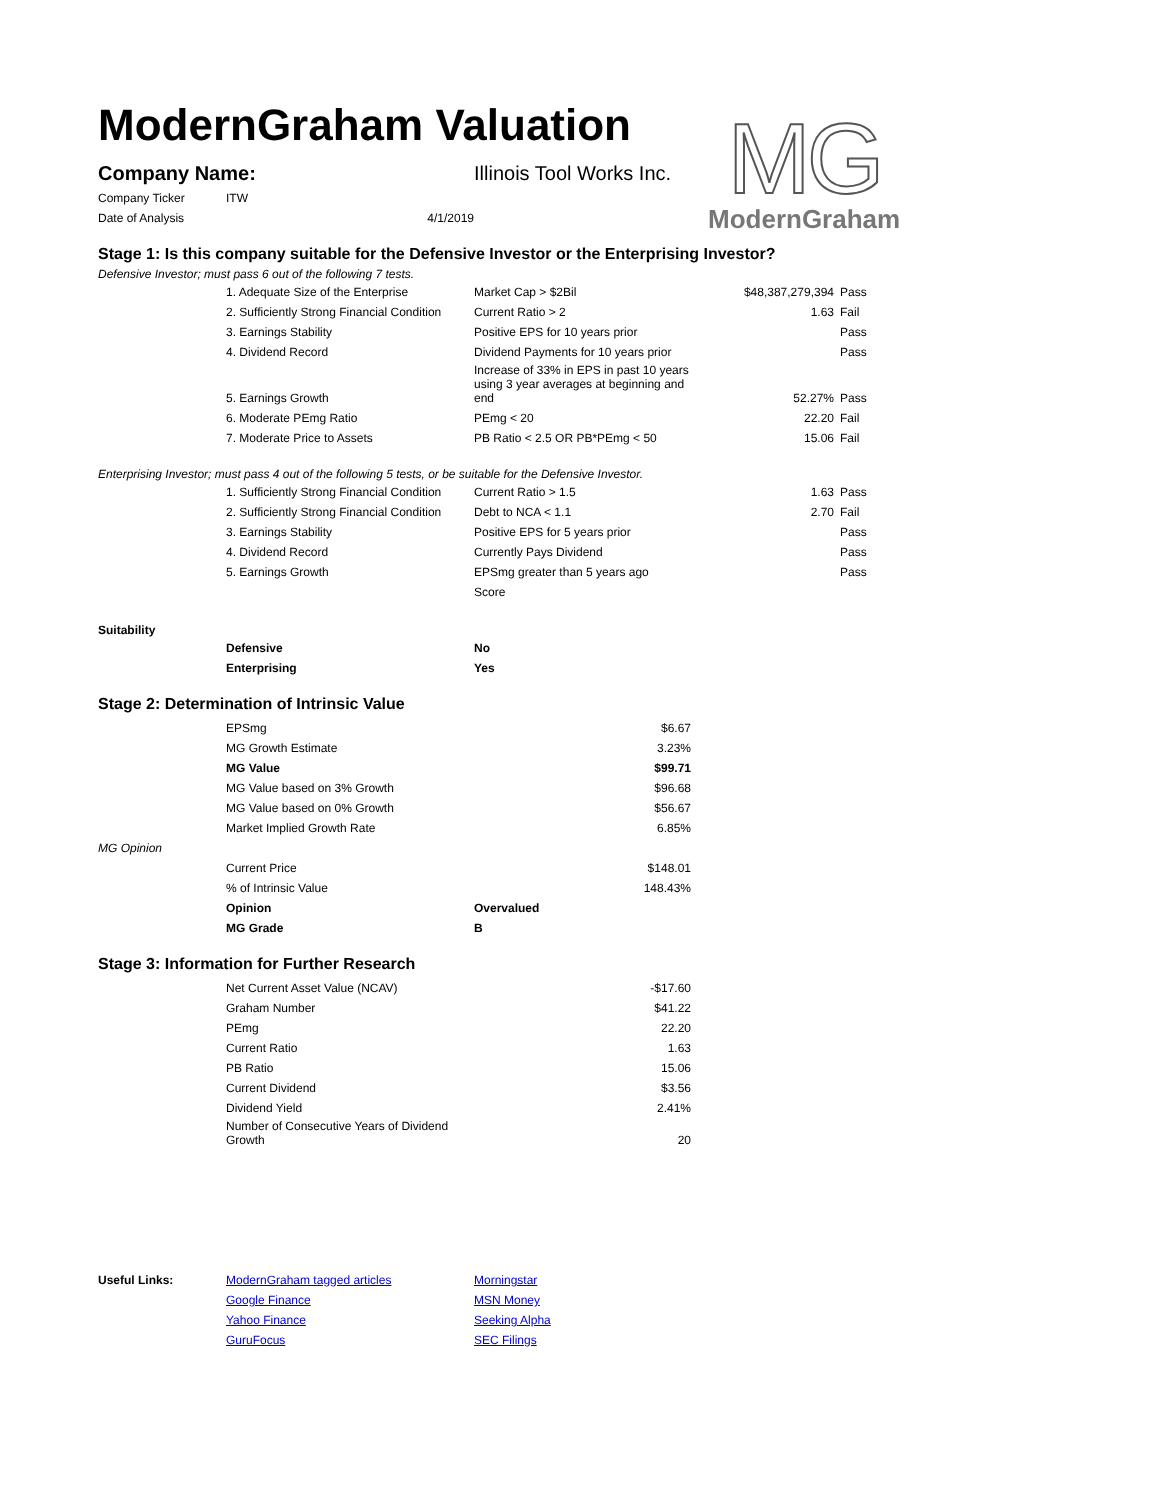ModernGraham Valuation
MG
ModernGraham
| Company Name: | | Illinois Tool Works Inc. |
| Company Ticker | ITW | |
| Date of Analysis | 4/1/2019 | |
Stage 1: Is this company suitable for the Defensive Investor or the Enterprising Investor?
Defensive Investor; must pass 6 out of the following 7 tests.
| | 1. Adequate Size of the Enterprise | Market Cap > $2Bil | $48,387,279,394 | Pass |
| | 2. Sufficiently Strong Financial Condition | Current Ratio > 2 | 1.63 | Fail |
| | 3. Earnings Stability | Positive EPS for 10 years prior | | Pass |
| | 4. Dividend Record | Dividend Payments for 10 years prior | | Pass |
| | 5. Earnings Growth | Increase of 33% in EPS in past 10 years using 3 year averages at beginning and end | 52.27% | Pass |
| | 6. Moderate PEmg Ratio | PEmg < 20 | 22.20 | Fail |
| | 7. Moderate Price to Assets | PB Ratio < 2.5 OR PB*PEmg < 50 | 15.06 | Fail |
Enterprising Investor; must pass 4 out of the following 5 tests, or be suitable for the Defensive Investor.
| | 1. Sufficiently Strong Financial Condition | Current Ratio > 1.5 | 1.63 | Pass |
| | 2. Sufficiently Strong Financial Condition | Debt to NCA < 1.1 | 2.70 | Fail |
| | 3. Earnings Stability | Positive EPS for 5 years prior | | Pass |
| | 4. Dividend Record | Currently Pays Dividend | | Pass |
| | 5. Earnings Growth | EPSmg greater than 5 years ago | | Pass |
| | | Score | | |
Suitability
| | Defensive | No |
| | Enterprising | Yes |
Stage 2: Determination of Intrinsic Value
| | EPSmg | | $6.67 |
| | MG Growth Estimate | | 3.23% |
| | MG Value | | $99.71 |
| | MG Value based on 3% Growth | | $96.68 |
| | MG Value based on 0% Growth | | $56.67 |
| | Market Implied Growth Rate | | 6.85% |
| MG Opinion | | | |
| | Current Price | | $148.01 |
| | % of Intrinsic Value | | 148.43% |
| | Opinion | Overvalued | |
| | MG Grade | B | |
Stage 3: Information for Further Research
| | Net Current Asset Value (NCAV) | | -$17.60 |
| | Graham Number | | $41.22 |
| | PEmg | | 22.20 |
| | Current Ratio | | 1.63 |
| | PB Ratio | | 15.06 |
| | Current Dividend | | $3.56 |
| | Dividend Yield | | 2.41% |
| | Number of Consecutive Years of Dividend Growth | | 20 |
| Useful Links: | ModernGraham tagged articles | Morningstar |
| | Google Finance | MSN Money |
| | Yahoo Finance | Seeking Alpha |
| | GuruFocus | SEC Filings |